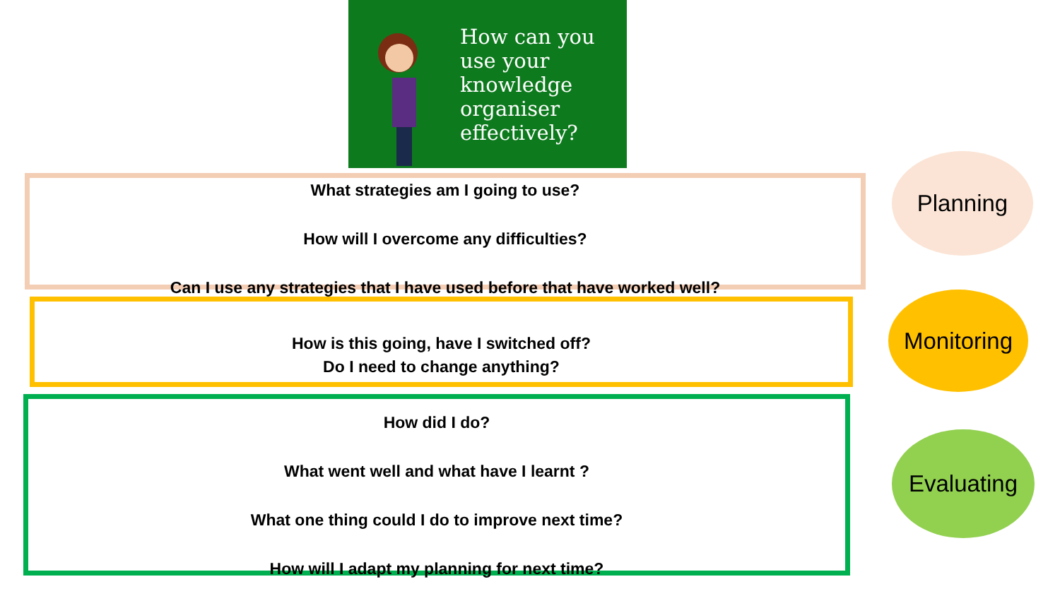How can you use your knowledge organiser effectively?
What strategies am I going to use?
How will I overcome any difficulties?
Can I use any strategies that I have used before that have worked well?
Planning
How is this going, have I switched off?
Do I need to change anything?
Monitoring
How did I do?
What went well and what have I learnt ?
What one thing could I do to improve next time?
How will I adapt my planning for next time?
Evaluating